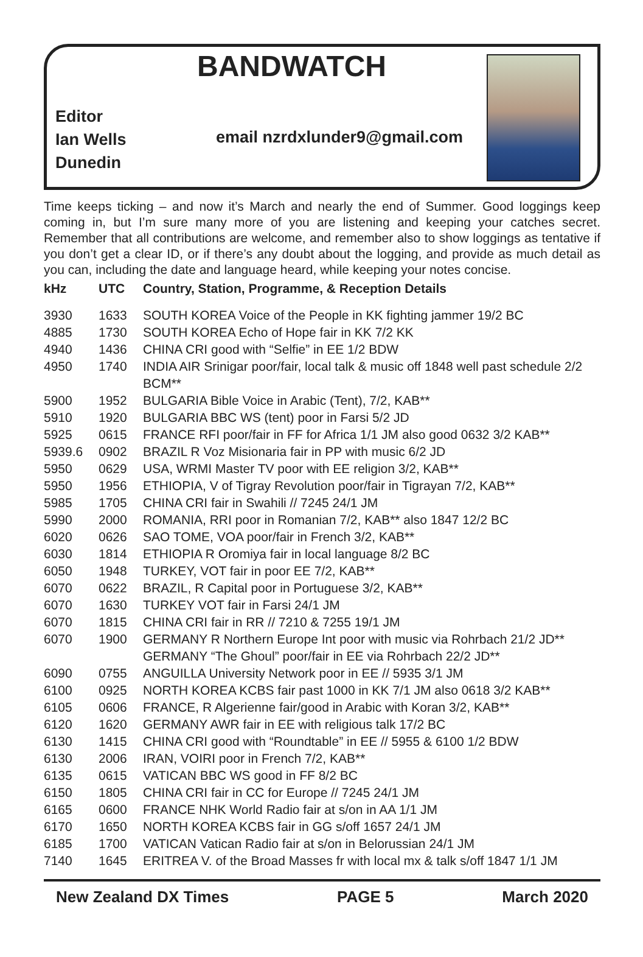BANDWATCH
Editor
Ian Wells
Dunedin
email nzrdxlunder9@gmail.com
Time keeps ticking – and now it’s March and nearly the end of Summer. Good loggings keep coming in, but I’m sure many more of you are listening and keeping your catches secret. Remember that all contributions are welcome, and remember also to show loggings as tentative if you don’t get a clear ID, or if there’s any doubt about the logging, and provide as much detail as you can, including the date and language heard, while keeping your notes concise.
| kHz | UTC | Country, Station, Programme, & Reception Details |
| --- | --- | --- |
| 3930 | 1633 | SOUTH KOREA Voice of the People in KK fighting jammer 19/2 BC |
| 4885 | 1730 | SOUTH KOREA Echo of Hope fair in KK 7/2 KK |
| 4940 | 1436 | CHINA CRI good with “Selfie” in EE 1/2 BDW |
| 4950 | 1740 | INDIA AIR Srinigar poor/fair, local talk & music off 1848 well past schedule 2/2 BCM** |
| 5900 | 1952 | BULGARIA Bible Voice in Arabic (Tent), 7/2, KAB** |
| 5910 | 1920 | BULGARIA BBC WS (tent) poor in Farsi 5/2 JD |
| 5925 | 0615 | FRANCE RFI poor/fair in FF for Africa 1/1 JM also good 0632 3/2 KAB** |
| 5939.6 | 0902 | BRAZIL R Voz Misionaria fair in PP with music 6/2 JD |
| 5950 | 0629 | USA, WRMI Master TV poor with EE religion 3/2, KAB** |
| 5950 | 1956 | ETHIOPIA, V of Tigray Revolution poor/fair in Tigrayan 7/2, KAB** |
| 5985 | 1705 | CHINA CRI fair in Swahili // 7245 24/1 JM |
| 5990 | 2000 | ROMANIA, RRI poor in Romanian 7/2, KAB** also 1847 12/2 BC |
| 6020 | 0626 | SAO TOME, VOA poor/fair in French 3/2, KAB** |
| 6030 | 1814 | ETHIOPIA R Oromiya fair in local language 8/2 BC |
| 6050 | 1948 | TURKEY, VOT fair in poor EE 7/2, KAB** |
| 6070 | 0622 | BRAZIL, R Capital poor in Portuguese 3/2, KAB** |
| 6070 | 1630 | TURKEY VOT fair in Farsi 24/1 JM |
| 6070 | 1815 | CHINA CRI fair in RR // 7210 & 7255 19/1 JM |
| 6070 | 1900 | GERMANY R Northern Europe Int poor with music via Rohrbach 21/2 JD** GERMANY “The Ghoul” poor/fair in EE via Rohrbach 22/2 JD** |
| 6090 | 0755 | ANGUILLA University Network poor in EE // 5935 3/1 JM |
| 6100 | 0925 | NORTH KOREA KCBS fair past 1000 in KK 7/1 JM also 0618 3/2 KAB** |
| 6105 | 0606 | FRANCE, R Algerienne fair/good in Arabic with Koran 3/2, KAB** |
| 6120 | 1620 | GERMANY AWR fair in EE with religious talk 17/2 BC |
| 6130 | 1415 | CHINA CRI good with “Roundtable” in EE // 5955 & 6100 1/2 BDW |
| 6130 | 2006 | IRAN, VOIRI poor in French 7/2, KAB** |
| 6135 | 0615 | VATICAN BBC WS good in FF 8/2 BC |
| 6150 | 1805 | CHINA CRI fair in CC for Europe // 7245 24/1 JM |
| 6165 | 0600 | FRANCE NHK World Radio fair at s/on in AA 1/1 JM |
| 6170 | 1650 | NORTH KOREA KCBS fair in GG s/off 1657 24/1 JM |
| 6185 | 1700 | VATICAN Vatican Radio fair at s/on in Belorussian 24/1 JM |
| 7140 | 1645 | ERITREA V. of the Broad Masses fr with local mx & talk s/off 1847 1/1 JM |
New Zealand DX Times PAGE 5 March 2020